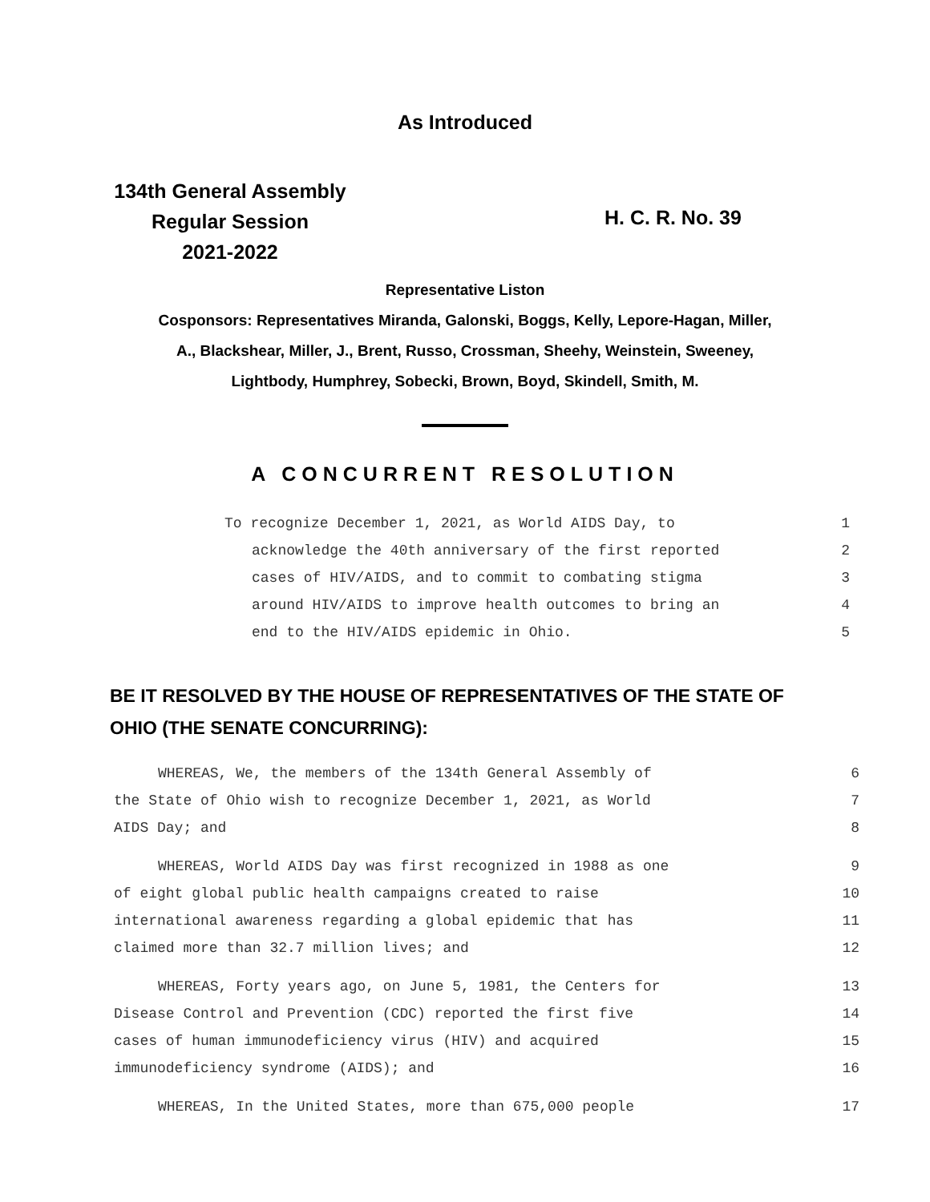As Introduced
134th General Assembly
Regular Session
2021-2022
H. C. R. No. 39
Representative Liston
Cosponsors: Representatives Miranda, Galonski, Boggs, Kelly, Lepore-Hagan, Miller,
A., Blackshear, Miller, J., Brent, Russo, Crossman, Sheehy, Weinstein, Sweeney,
Lightbody, Humphrey, Sobecki, Brown, Boyd, Skindell, Smith, M.
A CONCURRENT RESOLUTION
To recognize December 1, 2021, as World AIDS Day, to 1
acknowledge the 40th anniversary of the first reported 2
cases of HIV/AIDS, and to commit to combating stigma 3
around HIV/AIDS to improve health outcomes to bring an 4
end to the HIV/AIDS epidemic in Ohio. 5
BE IT RESOLVED BY THE HOUSE OF REPRESENTATIVES OF THE STATE OF
OHIO (THE SENATE CONCURRING):
WHEREAS, We, the members of the 134th General Assembly of 6
the State of Ohio wish to recognize December 1, 2021, as World 7
AIDS Day; and 8
WHEREAS, World AIDS Day was first recognized in 1988 as one 9
of eight global public health campaigns created to raise 10
international awareness regarding a global epidemic that has 11
claimed more than 32.7 million lives; and 12
WHEREAS, Forty years ago, on June 5, 1981, the Centers for 13
Disease Control and Prevention (CDC) reported the first five 14
cases of human immunodeficiency virus (HIV) and acquired 15
immunodeficiency syndrome (AIDS); and 16
WHEREAS, In the United States, more than 675,000 people 17